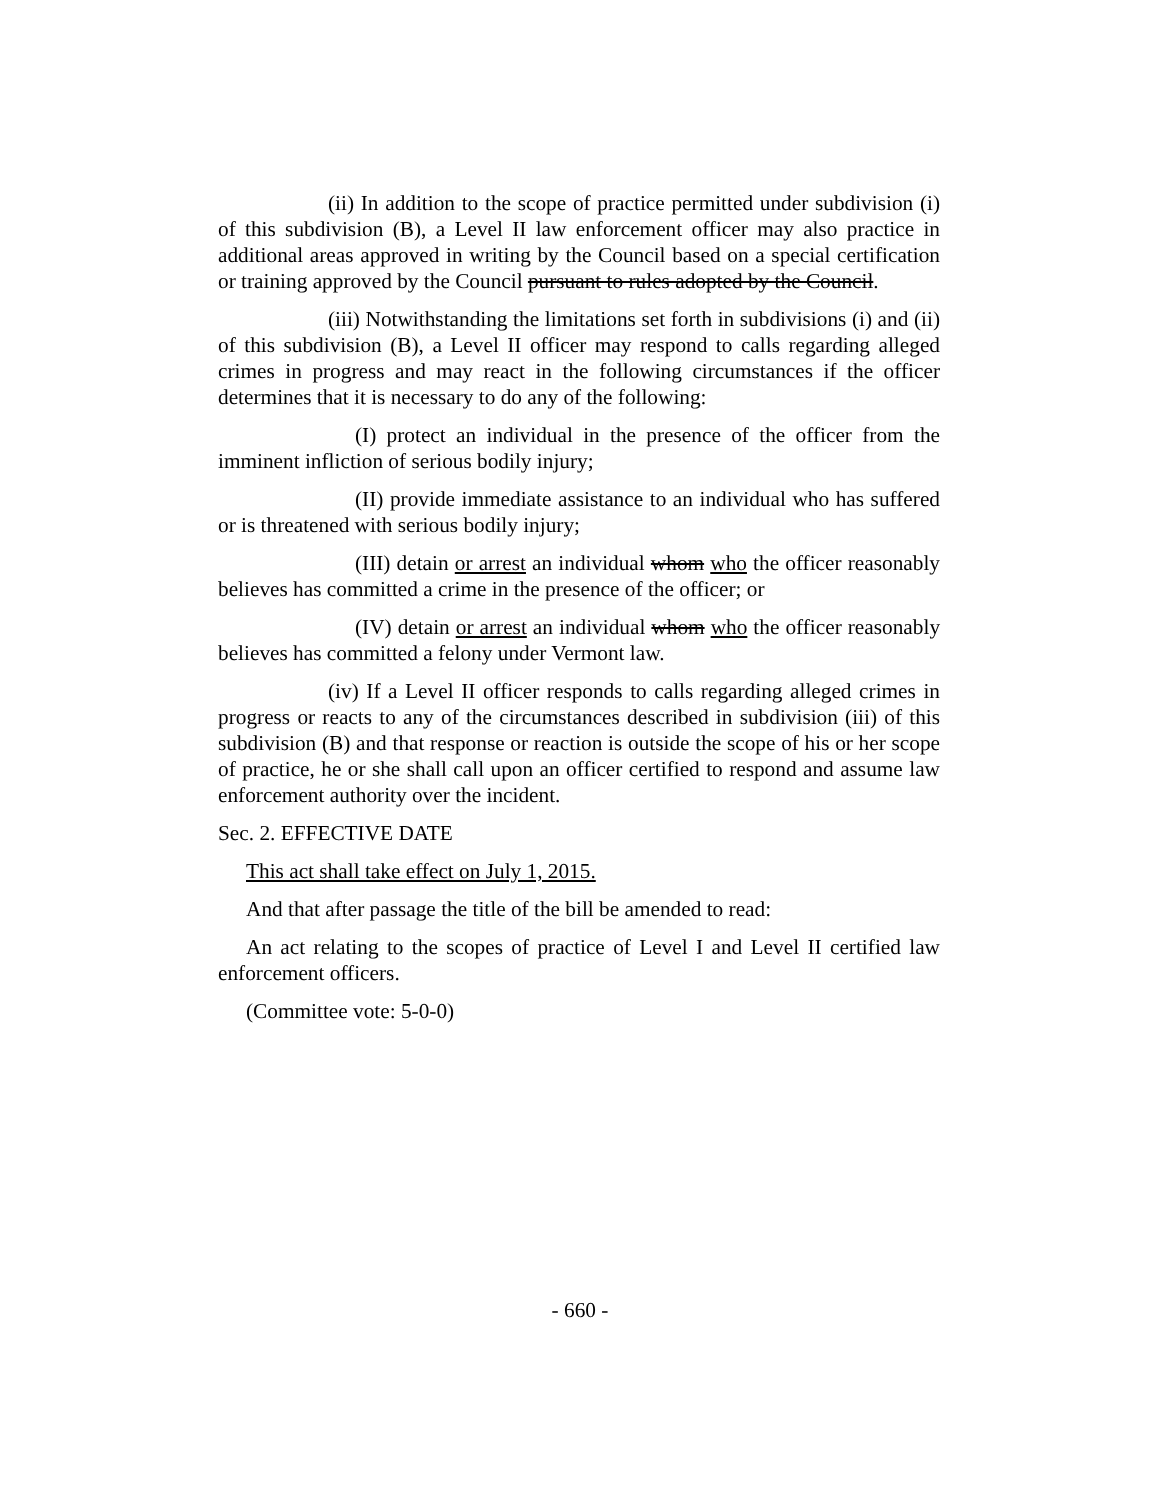(ii) In addition to the scope of practice permitted under subdivision (i) of this subdivision (B), a Level II law enforcement officer may also practice in additional areas approved in writing by the Council based on a special certification or training approved by the Council pursuant to rules adopted by the Council.
(iii) Notwithstanding the limitations set forth in subdivisions (i) and (ii) of this subdivision (B), a Level II officer may respond to calls regarding alleged crimes in progress and may react in the following circumstances if the officer determines that it is necessary to do any of the following:
(I) protect an individual in the presence of the officer from the imminent infliction of serious bodily injury;
(II) provide immediate assistance to an individual who has suffered or is threatened with serious bodily injury;
(III) detain or arrest an individual whom who the officer reasonably believes has committed a crime in the presence of the officer; or
(IV) detain or arrest an individual whom who the officer reasonably believes has committed a felony under Vermont law.
(iv) If a Level II officer responds to calls regarding alleged crimes in progress or reacts to any of the circumstances described in subdivision (iii) of this subdivision (B) and that response or reaction is outside the scope of his or her scope of practice, he or she shall call upon an officer certified to respond and assume law enforcement authority over the incident.
Sec. 2. EFFECTIVE DATE
This act shall take effect on July 1, 2015.
And that after passage the title of the bill be amended to read:
An act relating to the scopes of practice of Level I and Level II certified law enforcement officers.
(Committee vote: 5-0-0)
- 660 -